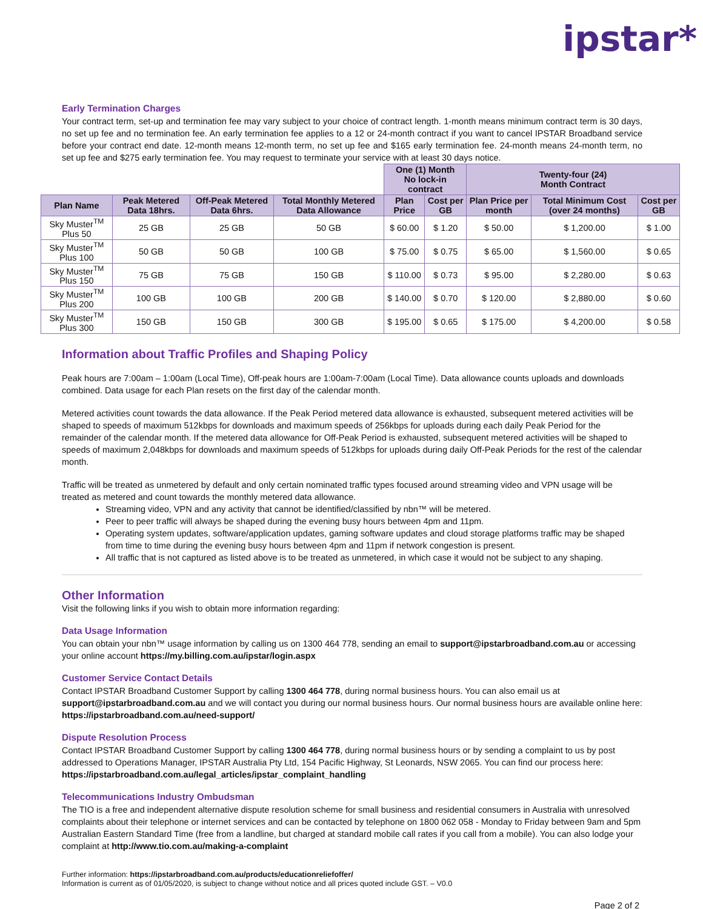ipstar*
Early Termination Charges
Your contract term, set-up and termination fee may vary subject to your choice of contract length. 1-month means minimum contract term is 30 days, no set up fee and no termination fee. An early termination fee applies to a 12 or 24-month contract if you want to cancel IPSTAR Broadband service before your contract end date. 12-month means 12-month term, no set up fee and $165 early termination fee. 24-month means 24-month term, no set up fee and $275 early termination fee. You may request to terminate your service with at least 30 days notice.
| | | | | One (1) Month No lock-in contract | | Twenty-four (24) Month Contract | | |
| Plan Name | Peak Metered Data 18hrs. | Off-Peak Metered Data 6hrs. | Total Monthly Metered Data Allowance | Plan Price | Cost per GB | Plan Price per month | Total Minimum Cost (over 24 months) | Cost per GB |
| Sky Muster<sup>TM</sup> Plus 50 | 25 GB | 25 GB | 50 GB | $ 60.00 | $ 1.20 | $ 50.00 | $ 1,200.00 | $ 1.00 |
| Sky Muster<sup>TM</sup> Plus 100 | 50 GB | 50 GB | 100 GB | $ 75.00 | $ 0.75 | $ 65.00 | $ 1,560.00 | $ 0.65 |
| Sky Muster<sup>TM</sup> Plus 150 | 75 GB | 75 GB | 150 GB | $ 110.00 | $ 0.73 | $ 95.00 | $ 2,280.00 | $ 0.63 |
| Sky Muster<sup>TM</sup> Plus 200 | 100 GB | 100 GB | 200 GB | $ 140.00 | $ 0.70 | $ 120.00 | $ 2,880.00 | $ 0.60 |
| Sky Muster<sup>TM</sup> Plus 300 | 150 GB | 150 GB | 300 GB | $ 195.00 | $ 0.65 | $ 175.00 | $ 4,200.00 | $ 0.58 |
Information about Traffic Profiles and Shaping Policy
Peak hours are 7:00am – 1:00am (Local Time), Off-peak hours are 1:00am-7:00am (Local Time). Data allowance counts uploads and downloads combined. Data usage for each Plan resets on the first day of the calendar month.
Metered activities count towards the data allowance. If the Peak Period metered data allowance is exhausted, subsequent metered activities will be shaped to speeds of maximum 512kbps for downloads and maximum speeds of 256kbps for uploads during each daily Peak Period for the remainder of the calendar month. If the metered data allowance for Off-Peak Period is exhausted, subsequent metered activities will be shaped to speeds of maximum 2,048kbps for downloads and maximum speeds of 512kbps for uploads during daily Off-Peak Periods for the rest of the calendar month.
Traffic will be treated as unmetered by default and only certain nominated traffic types focused around streaming video and VPN usage will be treated as metered and count towards the monthly metered data allowance.
Streaming video, VPN and any activity that cannot be identified/classified by nbn™ will be metered.
Peer to peer traffic will always be shaped during the evening busy hours between 4pm and 11pm.
Operating system updates, software/application updates, gaming software updates and cloud storage platforms traffic may be shaped from time to time during the evening busy hours between 4pm and 11pm if network congestion is present.
All traffic that is not captured as listed above is to be treated as unmetered, in which case it would not be subject to any shaping.
Other Information
Visit the following links if you wish to obtain more information regarding:
Data Usage Information
You can obtain your nbn™ usage information by calling us on 1300 464 778, sending an email to support@ipstarbroadband.com.au or accessing your online account https://my.billing.com.au/ipstar/login.aspx
Customer Service Contact Details
Contact IPSTAR Broadband Customer Support by calling 1300 464 778, during normal business hours. You can also email us at support@ipstarbroadband.com.au and we will contact you during our normal business hours. Our normal business hours are available online here: https://ipstarbroadband.com.au/need-support/
Dispute Resolution Process
Contact IPSTAR Broadband Customer Support by calling 1300 464 778, during normal business hours or by sending a complaint to us by post addressed to Operations Manager, IPSTAR Australia Pty Ltd, 154 Pacific Highway, St Leonards, NSW 2065. You can find our process here: https://ipstarbroadband.com.au/legal_articles/ipstar_complaint_handling
Telecommunications Industry Ombudsman
The TIO is a free and independent alternative dispute resolution scheme for small business and residential consumers in Australia with unresolved complaints about their telephone or internet services and can be contacted by telephone on 1800 062 058 - Monday to Friday between 9am and 5pm Australian Eastern Standard Time (free from a landline, but charged at standard mobile call rates if you call from a mobile). You can also lodge your complaint at http://www.tio.com.au/making-a-complaint
Further information: https://ipstarbroadband.com.au/products/educationreliefoffer/
Information is current as of 01/05/2020, is subject to change without notice and all prices quoted include GST. – V0.0
Page 2 of 2